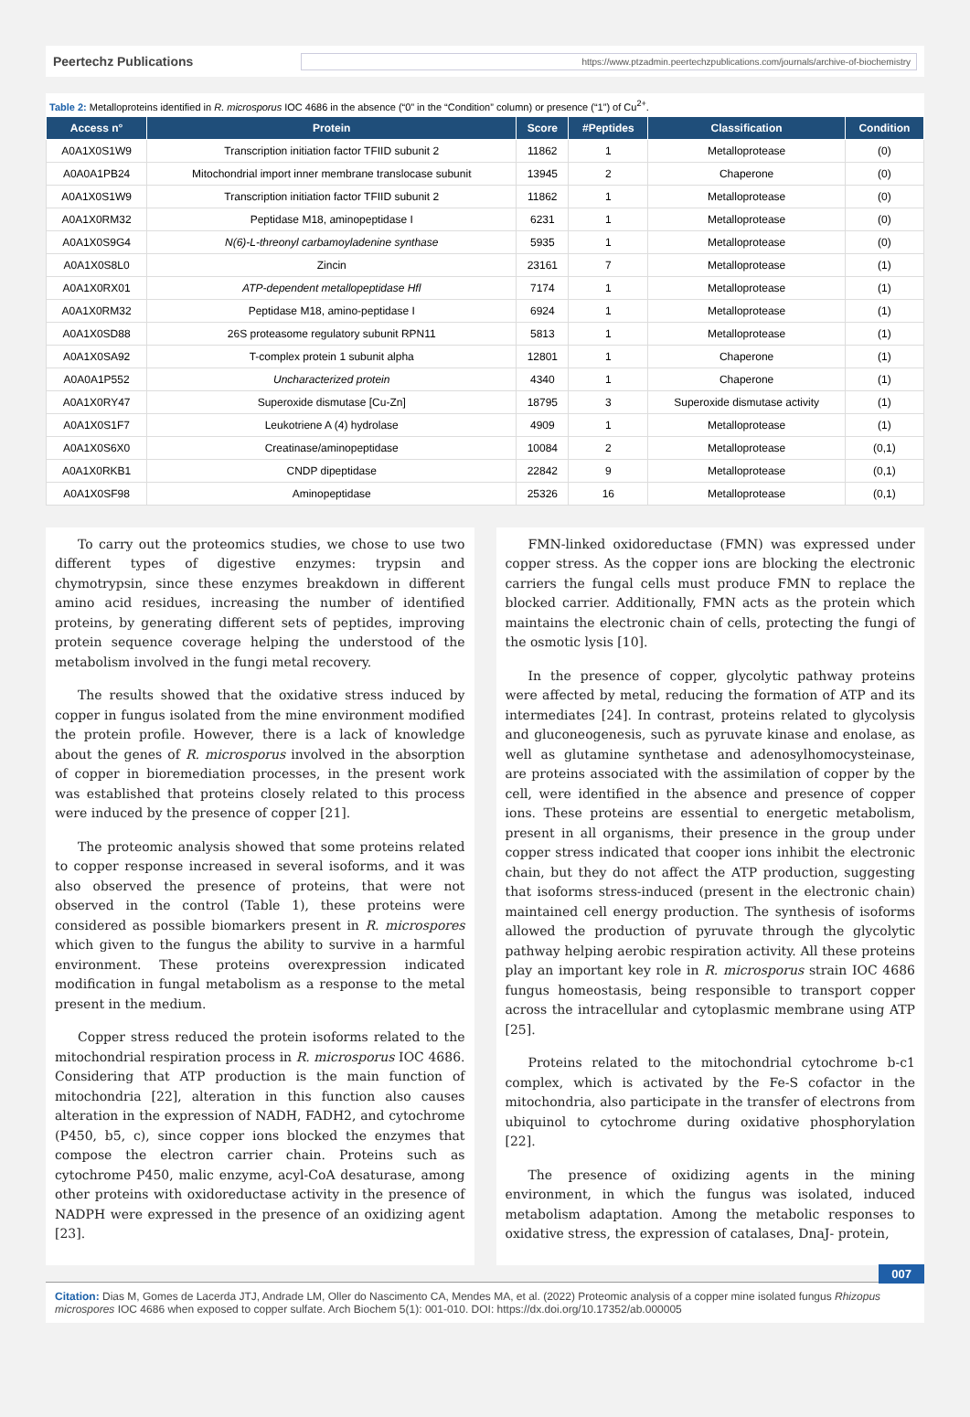Peertechz Publications https://www.ptzadmin.peertechzpublications.com/journals/archive-of-biochemistry
Table 2: Metalloproteins identified in R. microsporus IOC 4686 in the absence (“0” in the “Condition” column) or presence (“1”) of Cu<sup>2+</sup>.
| Access n° | Protein | Score | #Peptides | Classification | Condition |
| --- | --- | --- | --- | --- | --- |
| A0A1X0S1W9 | Transcription initiation factor TFIID subunit 2 | 11862 | 1 | Metalloprotease | (0) |
| A0A0A1PB24 | Mitochondrial import inner membrane translocase subunit | 13945 | 2 | Chaperone | (0) |
| A0A1X0S1W9 | Transcription initiation factor TFIID subunit 2 | 11862 | 1 | Metalloprotease | (0) |
| A0A1X0RM32 | Peptidase M18, aminopeptidase I | 6231 | 1 | Metalloprotease | (0) |
| A0A1X0S9G4 | N(6)-L-threonyl carbamoyladenine synthase | 5935 | 1 | Metalloprotease | (0) |
| A0A1X0S8L0 | Zincin | 23161 | 7 | Metalloprotease | (1) |
| A0A1X0RX01 | ATP-dependent metallopeptidase Hfl | 7174 | 1 | Metalloprotease | (1) |
| A0A1X0RM32 | Peptidase M18, amino-peptidase I | 6924 | 1 | Metalloprotease | (1) |
| A0A1X0SD88 | 26S proteasome regulatory subunit RPN11 | 5813 | 1 | Metalloprotease | (1) |
| A0A1X0SA92 | T-complex protein 1 subunit alpha | 12801 | 1 | Chaperone | (1) |
| A0A0A1P552 | Uncharacterized protein | 4340 | 1 | Chaperone | (1) |
| A0A1X0RY47 | Superoxide dismutase [Cu-Zn] | 18795 | 3 | Superoxide dismutase activity | (1) |
| A0A1X0S1F7 | Leukotriene A (4) hydrolase | 4909 | 1 | Metalloprotease | (1) |
| A0A1X0S6X0 | Creatinase/aminopeptidase | 10084 | 2 | Metalloprotease | (0,1) |
| A0A1X0RKB1 | CNDP dipeptidase | 22842 | 9 | Metalloprotease | (0,1) |
| A0A1X0SF98 | Aminopeptidase | 25326 | 16 | Metalloprotease | (0,1) |
To carry out the proteomics studies, we chose to use two different types of digestive enzymes: trypsin and chymotrypsin, since these enzymes breakdown in different amino acid residues, increasing the number of identified proteins, by generating different sets of peptides, improving protein sequence coverage helping the understood of the metabolism involved in the fungi metal recovery.
The results showed that the oxidative stress induced by copper in fungus isolated from the mine environment modified the protein profile. However, there is a lack of knowledge about the genes of R. microsporus involved in the absorption of copper in bioremediation processes, in the present work was established that proteins closely related to this process were induced by the presence of copper [21].
The proteomic analysis showed that some proteins related to copper response increased in several isoforms, and it was also observed the presence of proteins, that were not observed in the control (Table 1), these proteins were considered as possible biomarkers present in R. microspores which given to the fungus the ability to survive in a harmful environment. These proteins overexpression indicated modification in fungal metabolism as a response to the metal present in the medium.
Copper stress reduced the protein isoforms related to the mitochondrial respiration process in R. microsporus IOC 4686. Considering that ATP production is the main function of mitochondria [22], alteration in this function also causes alteration in the expression of NADH, FADH2, and cytochrome (P450, b5, c), since copper ions blocked the enzymes that compose the electron carrier chain. Proteins such as cytochrome P450, malic enzyme, acyl-CoA desaturase, among other proteins with oxidoreductase activity in the presence of NADPH were expressed in the presence of an oxidizing agent [23].
FMN-linked oxidoreductase (FMN) was expressed under copper stress. As the copper ions are blocking the electronic carriers the fungal cells must produce FMN to replace the blocked carrier. Additionally, FMN acts as the protein which maintains the electronic chain of cells, protecting the fungi of the osmotic lysis [10].
In the presence of copper, glycolytic pathway proteins were affected by metal, reducing the formation of ATP and its intermediates [24]. In contrast, proteins related to glycolysis and gluconeogenesis, such as pyruvate kinase and enolase, as well as glutamine synthetase and adenosylhomocysteinase, are proteins associated with the assimilation of copper by the cell, were identified in the absence and presence of copper ions. These proteins are essential to energetic metabolism, present in all organisms, their presence in the group under copper stress indicated that cooper ions inhibit the electronic chain, but they do not affect the ATP production, suggesting that isoforms stress-induced (present in the electronic chain) maintained cell energy production. The synthesis of isoforms allowed the production of pyruvate through the glycolytic pathway helping aerobic respiration activity. All these proteins play an important key role in R. microsporus strain IOC 4686 fungus homeostasis, being responsible to transport copper across the intracellular and cytoplasmic membrane using ATP [25].
Proteins related to the mitochondrial cytochrome b-c1 complex, which is activated by the Fe-S cofactor in the mitochondria, also participate in the transfer of electrons from ubiquinol to cytochrome during oxidative phosphorylation [22].
The presence of oxidizing agents in the mining environment, in which the fungus was isolated, induced metabolism adaptation. Among the metabolic responses to oxidative stress, the expression of catalases, DnaJ- protein,
007
Citation: Dias M, Gomes de Lacerda JTJ, Andrade LM, Oller do Nascimento CA, Mendes MA, et al. (2022) Proteomic analysis of a copper mine isolated fungus Rhizopus microspores IOC 4686 when exposed to copper sulfate. Arch Biochem 5(1): 001-010. DOI: https://dx.doi.org/10.17352/ab.000005